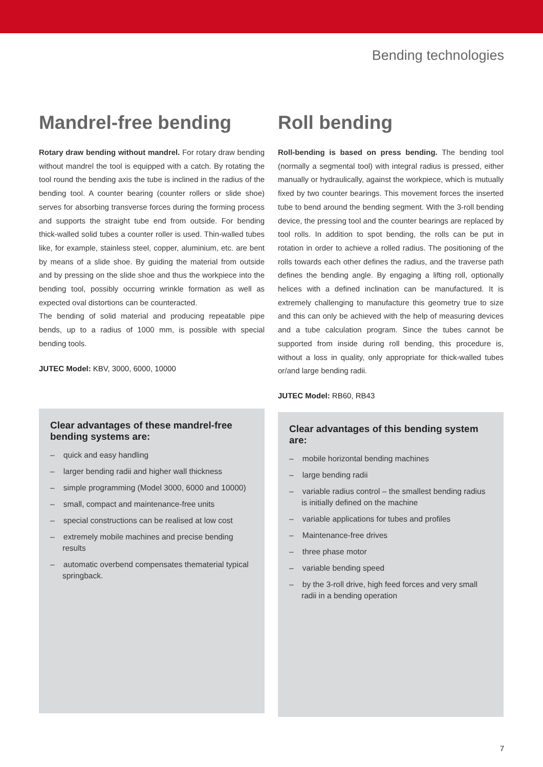Bending technologies
Mandrel-free bending
Rotary draw bending without mandrel. For rotary draw bending without mandrel the tool is equipped with a catch. By rotating the tool round the bending axis the tube is inclined in the radius of the bending tool. A counter bearing (counter rollers or slide shoe) serves for absorbing transverse forces during the forming process and supports the straight tube end from outside. For bending thick-walled solid tubes a counter roller is used. Thin-walled tubes like, for example, stainless steel, copper, aluminium, etc. are bent by means of a slide shoe. By guiding the material from outside and by pressing on the slide shoe and thus the workpiece into the bending tool, possibly occurring wrinkle formation as well as expected oval distortions can be counteracted.
The bending of solid material and producing repeatable pipe bends, up to a radius of 1000 mm, is possible with special bending tools.
JUTEC Model: KBV, 3000, 6000, 10000
Clear advantages of these mandrel-free bending systems are:
– quick and easy handling
– larger bending radii and higher wall thickness
– simple programming (Model 3000, 6000 and 10000)
– small, compact and maintenance-free units
– special constructions can be realised at low cost
– extremely mobile machines and precise bending results
– automatic overbend compensates thematerial typical springback.
Roll bending
Roll-bending is based on press bending. The bending tool (normally a segmental tool) with integral radius is pressed, either manually or hydraulically, against the workpiece, which is mutually fixed by two counter bearings. This movement forces the inserted tube to bend around the bending segment. With the 3-roll bending device, the pressing tool and the counter bearings are replaced by tool rolls. In addition to spot bending, the rolls can be put in rotation in order to achieve a rolled radius. The positioning of the rolls towards each other defines the radius, and the traverse path defines the bending angle. By engaging a lifting roll, optionally helices with a defined inclination can be manufactured. It is extremely challenging to manufacture this geometry true to size and this can only be achieved with the help of measuring devices and a tube calculation program. Since the tubes cannot be supported from inside during roll bending, this procedure is, without a loss in quality, only appropriate for thick-walled tubes or/and large bending radii.
JUTEC Model: RB60, RB43
Clear advantages of this bending system are:
– mobile horizontal bending machines
– large bending radii
– variable radius control – the smallest bending radius is initially defined on the machine
– variable applications for tubes and profiles
– Maintenance-free drives
– three phase motor
– variable bending speed
– by the 3-roll drive, high feed forces and very small radii in a bending operation
7